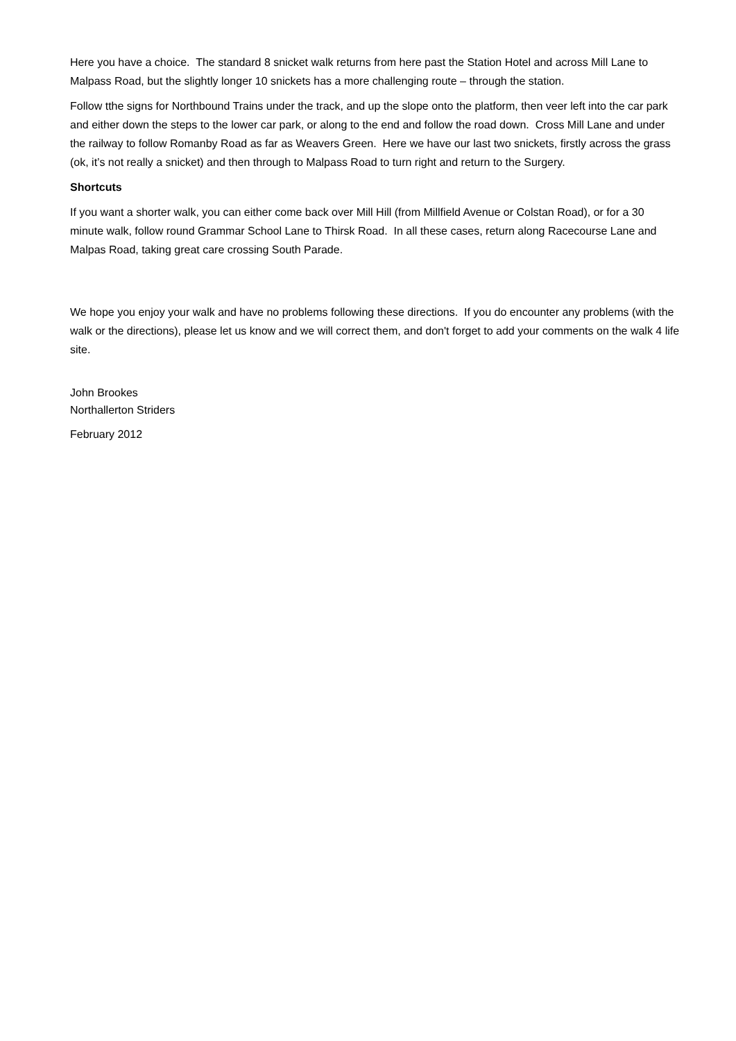Here you have a choice. The standard 8 snicket walk returns from here past the Station Hotel and across Mill Lane to Malpass Road, but the slightly longer 10 snickets has a more challenging route – through the station.
Follow tthe signs for Northbound Trains under the track, and up the slope onto the platform, then veer left into the car park and either down the steps to the lower car park, or along to the end and follow the road down. Cross Mill Lane and under the railway to follow Romanby Road as far as Weavers Green. Here we have our last two snickets, firstly across the grass (ok, it’s not really a snicket) and then through to Malpass Road to turn right and return to the Surgery.
Shortcuts
If you want a shorter walk, you can either come back over Mill Hill (from Millfield Avenue or Colstan Road), or for a 30 minute walk, follow round Grammar School Lane to Thirsk Road. In all these cases, return along Racecourse Lane and Malpas Road, taking great care crossing South Parade.
We hope you enjoy your walk and have no problems following these directions. If you do encounter any problems (with the walk or the directions), please let us know and we will correct them, and don't forget to add your comments on the walk 4 life site.
John Brookes
Northallerton Striders
February 2012